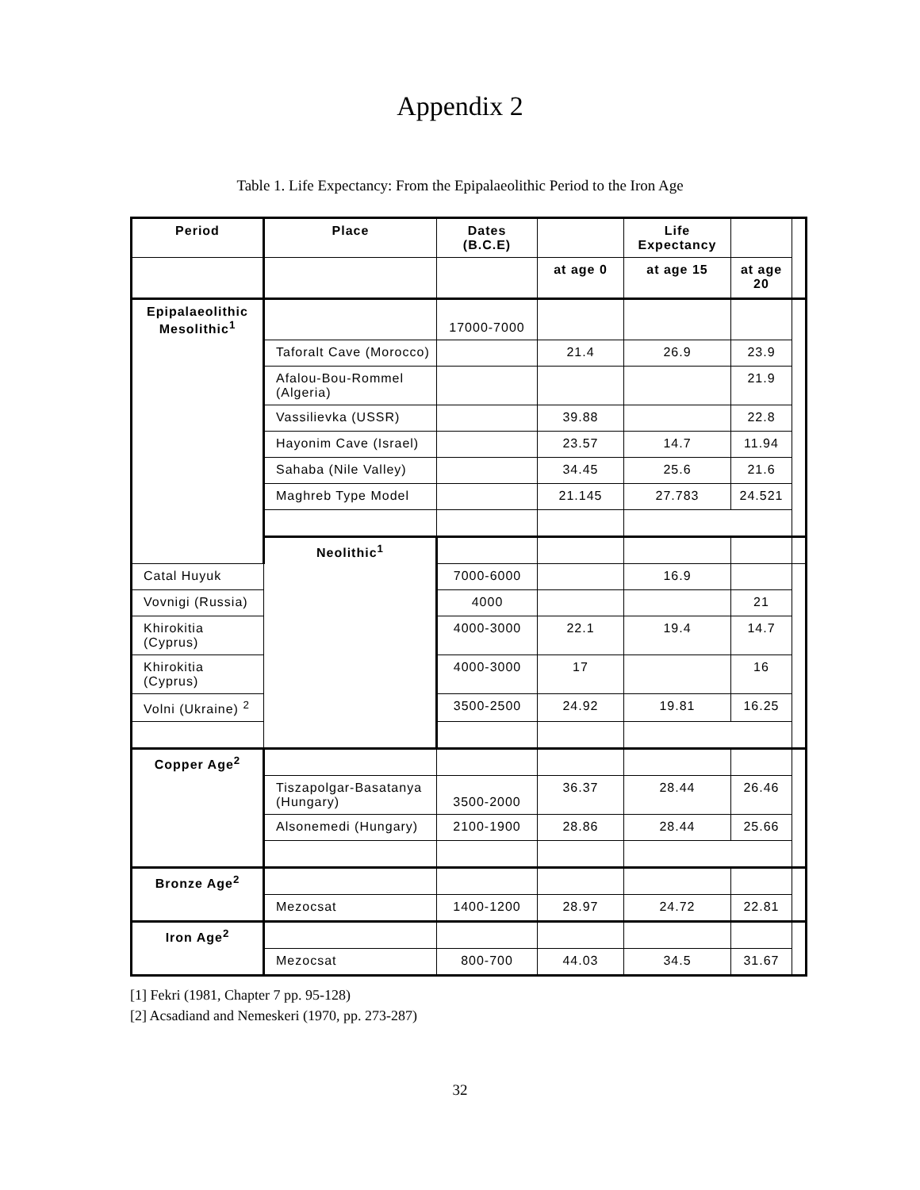Appendix 2
Table 1. Life Expectancy: From the Epipalaeolithic Period to the Iron Age
| Period | Place | Dates (B.C.E) | | Life Expectancy | | |
| --- | --- | --- | --- | --- | --- | --- |
| | | | at age 0 | at age 15 | at age 20 | |
| Epipalaeolithic Mesolithic<sup>1</sup> | | 17000-7000 | | | | |
| | Taforalt Cave (Morocco) | | 21.4 | 26.9 | 23.9 | |
| | Afalou-Bou-Rommel (Algeria) | | | | 21.9 | |
| | Vassilievka (USSR) | | 39.88 | | 22.8 | |
| | Hayonim Cave (Israel) | | 23.57 | 14.7 | 11.94 | |
| | Sahaba (Nile Valley) | | 34.45 | 25.6 | 21.6 | |
| | Maghreb Type Model | | 21.145 | 27.783 | 24.521 | |
| | Neolithic<sup>1</sup> | | | | | |
| Catal Huyuk | | 7000-6000 | | 16.9 | | |
| Vovnigi (Russia) | | 4000 | | | 21 | |
| Khirokitia (Cyprus) | | 4000-3000 | 22.1 | 19.4 | 14.7 | |
| Khirokitia (Cyprus) | | 4000-3000 | 17 | | 16 | |
| Volni (Ukraine) <sup>2</sup> | | 3500-2500 | 24.92 | 19.81 | 16.25 | |
| Copper Age<sup>2</sup> | | | | | | |
| | Tiszapolgar-Basatanya (Hungary) | 3500-2000 | 36.37 | 28.44 | 26.46 | |
| | Alsonemedi (Hungary) | 2100-1900 | 28.86 | 28.44 | 25.66 | |
| Bronze Age<sup>2</sup> | | | | | | |
| | Mezocsat | 1400-1200 | 28.97 | 24.72 | 22.81 | |
| Iron Age<sup>2</sup> | | | | | | |
| | Mezocsat | 800-700 | 44.03 | 34.5 | 31.67 | |
[1] Fekri (1981, Chapter 7 pp. 95-128)
[2] Acsadiand and Nemeskeri (1970, pp. 273-287)
32